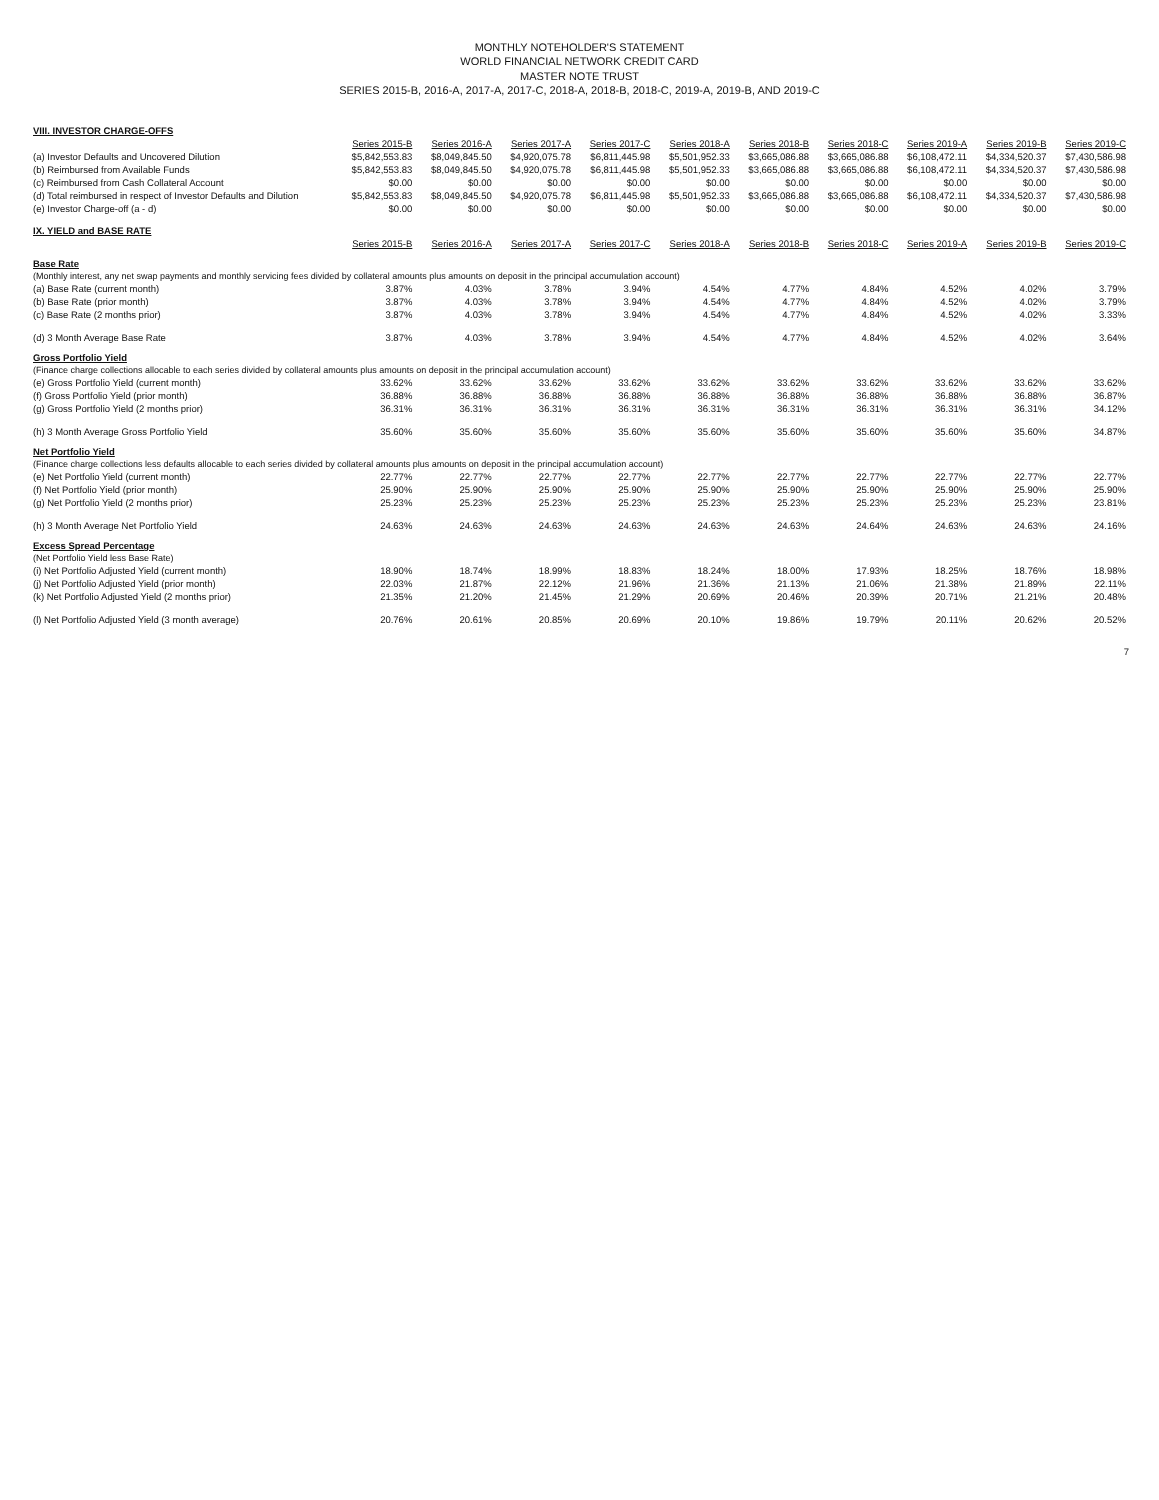MONTHLY NOTEHOLDER'S STATEMENT
WORLD FINANCIAL NETWORK CREDIT CARD
MASTER NOTE TRUST
SERIES 2015-B, 2016-A, 2017-A, 2017-C, 2018-A, 2018-B, 2018-C, 2019-A, 2019-B, AND 2019-C
| VIII. INVESTOR CHARGE-OFFS | | | | | | | | | | |
| | Series 2015-B | Series 2016-A | Series 2017-A | Series 2017-C | Series 2018-A | Series 2018-B | Series 2018-C | Series 2019-A | Series 2019-B | Series 2019-C |
| (a) Investor Defaults and Uncovered Dilution | $5,842,553.83 | $8,049,845.50 | $4,920,075.78 | $6,811,445.98 | $5,501,952.33 | $3,665,086.88 | $3,665,086.88 | $6,108,472.11 | $4,334,520.37 | $7,430,586.98 |
| (b) Reimbursed from Available Funds | $5,842,553.83 | $8,049,845.50 | $4,920,075.78 | $6,811,445.98 | $5,501,952.33 | $3,665,086.88 | $3,665,086.88 | $6,108,472.11 | $4,334,520.37 | $7,430,586.98 |
| (c) Reimbursed from Cash Collateral Account | $0.00 | $0.00 | $0.00 | $0.00 | $0.00 | $0.00 | $0.00 | $0.00 | $0.00 | $0.00 |
| (d) Total reimbursed in respect of Investor Defaults and Dilution | $5,842,553.83 | $8,049,845.50 | $4,920,075.78 | $6,811,445.98 | $5,501,952.33 | $3,665,086.88 | $3,665,086.88 | $6,108,472.11 | $4,334,520.37 | $7,430,586.98 |
| (e) Investor Charge-off (a - d) | $0.00 | $0.00 | $0.00 | $0.00 | $0.00 | $0.00 | $0.00 | $0.00 | $0.00 | $0.00 |
| IX. YIELD and BASE RATE | | | | | | | | | | |
| | Series 2015-B | Series 2016-A | Series 2017-A | Series 2017-C | Series 2018-A | Series 2018-B | Series 2018-C | Series 2019-A | Series 2019-B | Series 2019-C |
| Base Rate | | | | | | | | | | |
| (Monthly interest, any net swap payments and monthly servicing fees divided by collateral amounts plus amounts on deposit in the principal accumulation account) | | | | | | | | | | |
| (a) Base Rate (current month) | 3.87% | 4.03% | 3.78% | 3.94% | 4.54% | 4.77% | 4.84% | 4.52% | 4.02% | 3.79% |
| (b) Base Rate (prior month) | 3.87% | 4.03% | 3.78% | 3.94% | 4.54% | 4.77% | 4.84% | 4.52% | 4.02% | 3.79% |
| (c) Base Rate (2 months prior) | 3.87% | 4.03% | 3.78% | 3.94% | 4.54% | 4.77% | 4.84% | 4.52% | 4.02% | 3.33% |
| (d) 3 Month Average Base Rate | 3.87% | 4.03% | 3.78% | 3.94% | 4.54% | 4.77% | 4.84% | 4.52% | 4.02% | 3.64% |
| Gross Portfolio Yield | | | | | | | | | | |
| (Finance charge collections allocable to each series divided by collateral amounts plus amounts on deposit in the principal accumulation account) | | | | | | | | | | |
| (e) Gross Portfolio Yield (current month) | 33.62% | 33.62% | 33.62% | 33.62% | 33.62% | 33.62% | 33.62% | 33.62% | 33.62% | 33.62% |
| (f) Gross Portfolio Yield (prior month) | 36.88% | 36.88% | 36.88% | 36.88% | 36.88% | 36.88% | 36.88% | 36.88% | 36.88% | 36.87% |
| (g) Gross Portfolio Yield (2 months prior) | 36.31% | 36.31% | 36.31% | 36.31% | 36.31% | 36.31% | 36.31% | 36.31% | 36.31% | 34.12% |
| (h) 3 Month Average Gross Portfolio Yield | 35.60% | 35.60% | 35.60% | 35.60% | 35.60% | 35.60% | 35.60% | 35.60% | 35.60% | 34.87% |
| Net Portfolio Yield | | | | | | | | | | |
| (Finance charge collections less defaults allocable to each series divided by collateral amounts plus amounts on deposit in the principal accumulation account) | | | | | | | | | | |
| (e) Net Portfolio Yield (current month) | 22.77% | 22.77% | 22.77% | 22.77% | 22.77% | 22.77% | 22.77% | 22.77% | 22.77% | 22.77% |
| (f) Net Portfolio Yield (prior month) | 25.90% | 25.90% | 25.90% | 25.90% | 25.90% | 25.90% | 25.90% | 25.90% | 25.90% | 25.90% |
| (g) Net Portfolio Yield (2 months prior) | 25.23% | 25.23% | 25.23% | 25.23% | 25.23% | 25.23% | 25.23% | 25.23% | 25.23% | 23.81% |
| (h) 3 Month Average Net Portfolio Yield | 24.63% | 24.63% | 24.63% | 24.63% | 24.63% | 24.63% | 24.64% | 24.63% | 24.63% | 24.16% |
| Excess Spread Percentage | | | | | | | | | | |
| (Net Portfolio Yield less Base Rate) | | | | | | | | | | |
| (i) Net Portfolio Adjusted Yield (current month) | 18.90% | 18.74% | 18.99% | 18.83% | 18.24% | 18.00% | 17.93% | 18.25% | 18.76% | 18.98% |
| (j) Net Portfolio Adjusted Yield (prior month) | 22.03% | 21.87% | 22.12% | 21.96% | 21.36% | 21.13% | 21.06% | 21.38% | 21.89% | 22.11% |
| (k) Net Portfolio Adjusted Yield (2 months prior) | 21.35% | 21.20% | 21.45% | 21.29% | 20.69% | 20.46% | 20.39% | 20.71% | 21.21% | 20.48% |
| (l) Net Portfolio Adjusted Yield (3 month average) | 20.76% | 20.61% | 20.85% | 20.69% | 20.10% | 19.86% | 19.79% | 20.11% | 20.62% | 20.52% |
7